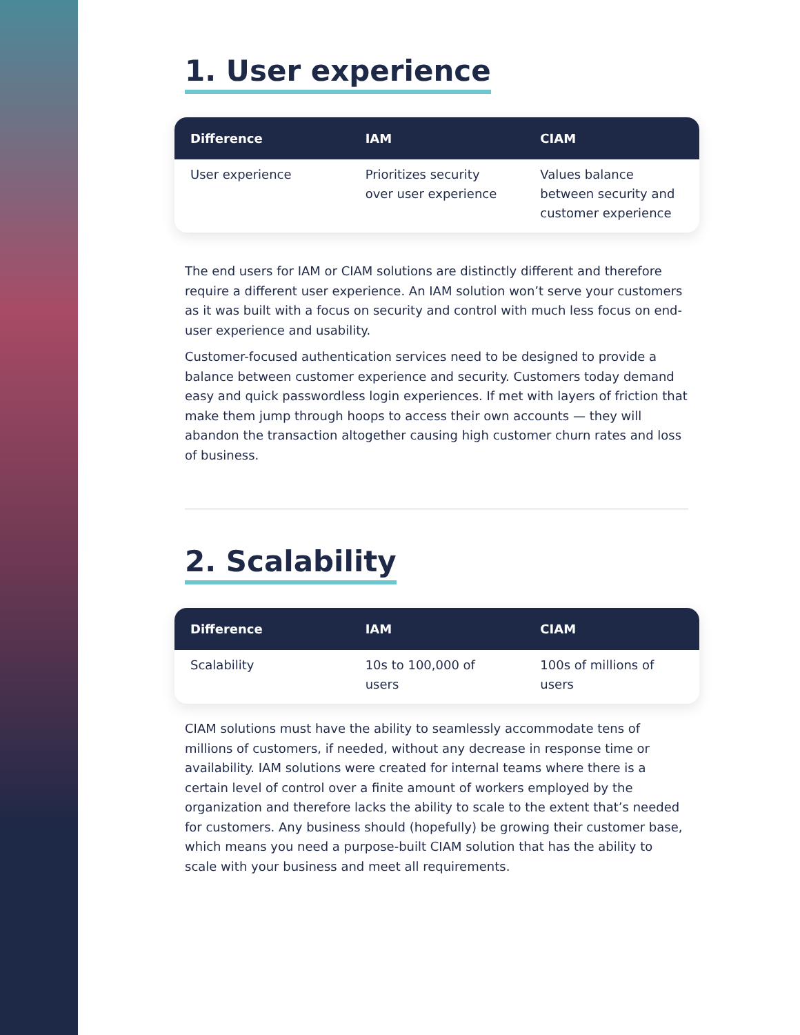1. User experience
| Difference | IAM | CIAM |
| --- | --- | --- |
| User experience | Prioritizes security over user experience | Values balance between security and customer experience |
The end users for IAM or CIAM solutions are distinctly different and therefore require a different user experience. An IAM solution won’t serve your customers as it was built with a focus on security and control with much less focus on end-user experience and usability.
Customer-focused authentication services need to be designed to provide a balance between customer experience and security. Customers today demand easy and quick passwordless login experiences. If met with layers of friction that make them jump through hoops to access their own accounts — they will abandon the transaction altogether causing high customer churn rates and loss of business.
2. Scalability
| Difference | IAM | CIAM |
| --- | --- | --- |
| Scalability | 10s to 100,000 of users | 100s of millions of users |
CIAM solutions must have the ability to seamlessly accommodate tens of millions of customers, if needed, without any decrease in response time or availability. IAM solutions were created for internal teams where there is a certain level of control over a finite amount of workers employed by the organization and therefore lacks the ability to scale to the extent that’s needed for customers. Any business should (hopefully) be growing their customer base, which means you need a purpose-built CIAM solution that has the ability to scale with your business and meet all requirements.